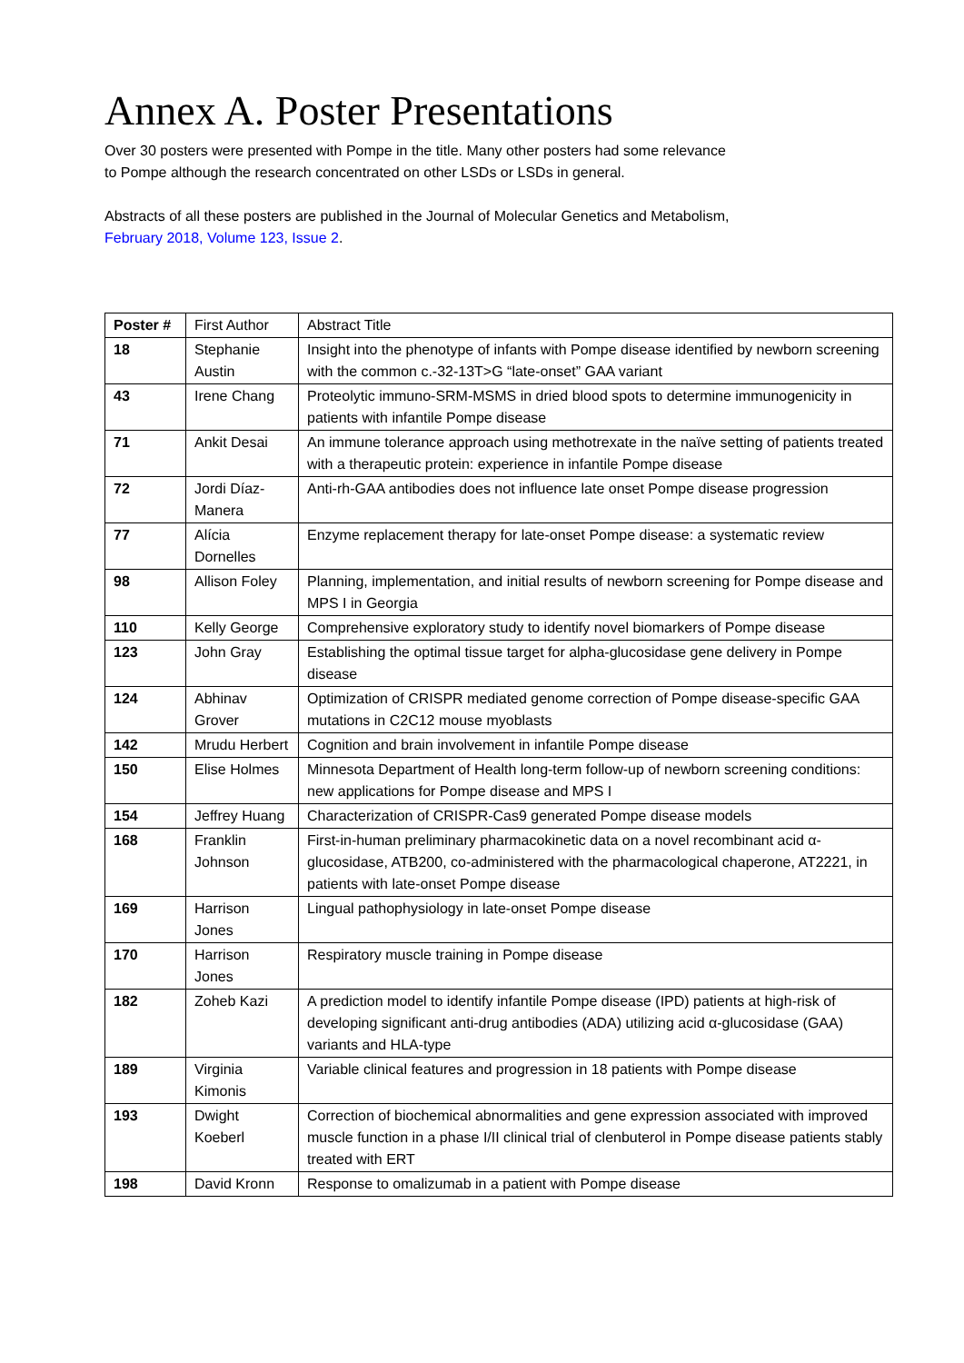Annex A. Poster Presentations
Over 30 posters were presented with Pompe in the title. Many other posters had some relevance
to Pompe although the research concentrated on other LSDs or LSDs in general.
Abstracts of all these posters are published in the Journal of Molecular Genetics and Metabolism,
February 2018, Volume 123, Issue 2.
| Poster # | First Author | Abstract Title |
| --- | --- | --- |
| 18 | Stephanie Austin | Insight into the phenotype of infants with Pompe disease identified by newborn screening with the common c.-32-13T>G “late-onset” GAA variant |
| 43 | Irene Chang | Proteolytic immuno-SRM-MSMS in dried blood spots to determine immunogenicity in patients with infantile Pompe disease |
| 71 | Ankit Desai | An immune tolerance approach using methotrexate in the naïve setting of patients treated with a therapeutic protein: experience in infantile Pompe disease |
| 72 | Jordi Díaz-Manera | Anti-rh-GAA antibodies does not influence late onset Pompe disease progression |
| 77 | Alícia Dornelles | Enzyme replacement therapy for late-onset Pompe disease: a systematic review |
| 98 | Allison Foley | Planning, implementation, and initial results of newborn screening for Pompe disease and MPS I in Georgia |
| 110 | Kelly George | Comprehensive exploratory study to identify novel biomarkers of Pompe disease |
| 123 | John Gray | Establishing the optimal tissue target for alpha-glucosidase gene delivery in Pompe disease |
| 124 | Abhinav Grover | Optimization of CRISPR mediated genome correction of Pompe disease-specific GAA mutations in C2C12 mouse myoblasts |
| 142 | Mrudu Herbert | Cognition and brain involvement in infantile Pompe disease |
| 150 | Elise Holmes | Minnesota Department of Health long-term follow-up of newborn screening conditions: new applications for Pompe disease and MPS I |
| 154 | Jeffrey Huang | Characterization of CRISPR-Cas9 generated Pompe disease models |
| 168 | Franklin Johnson | First-in-human preliminary pharmacokinetic data on a novel recombinant acid α- glucosidase, ATB200, co-administered with the pharmacological chaperone, AT2221, in patients with late-onset Pompe disease |
| 169 | Harrison Jones | Lingual pathophysiology in late-onset Pompe disease |
| 170 | Harrison Jones | Respiratory muscle training in Pompe disease |
| 182 | Zoheb Kazi | A prediction model to identify infantile Pompe disease (IPD) patients at high-risk of developing significant anti-drug antibodies (ADA) utilizing acid α-glucosidase (GAA) variants and HLA-type |
| 189 | Virginia Kimonis | Variable clinical features and progression in 18 patients with Pompe disease |
| 193 | Dwight Koeberl | Correction of biochemical abnormalities and gene expression associated with improved muscle function in a phase I/II clinical trial of clenbuterol in Pompe disease patients stably treated with ERT |
| 198 | David Kronn | Response to omalizumab in a patient with Pompe disease |